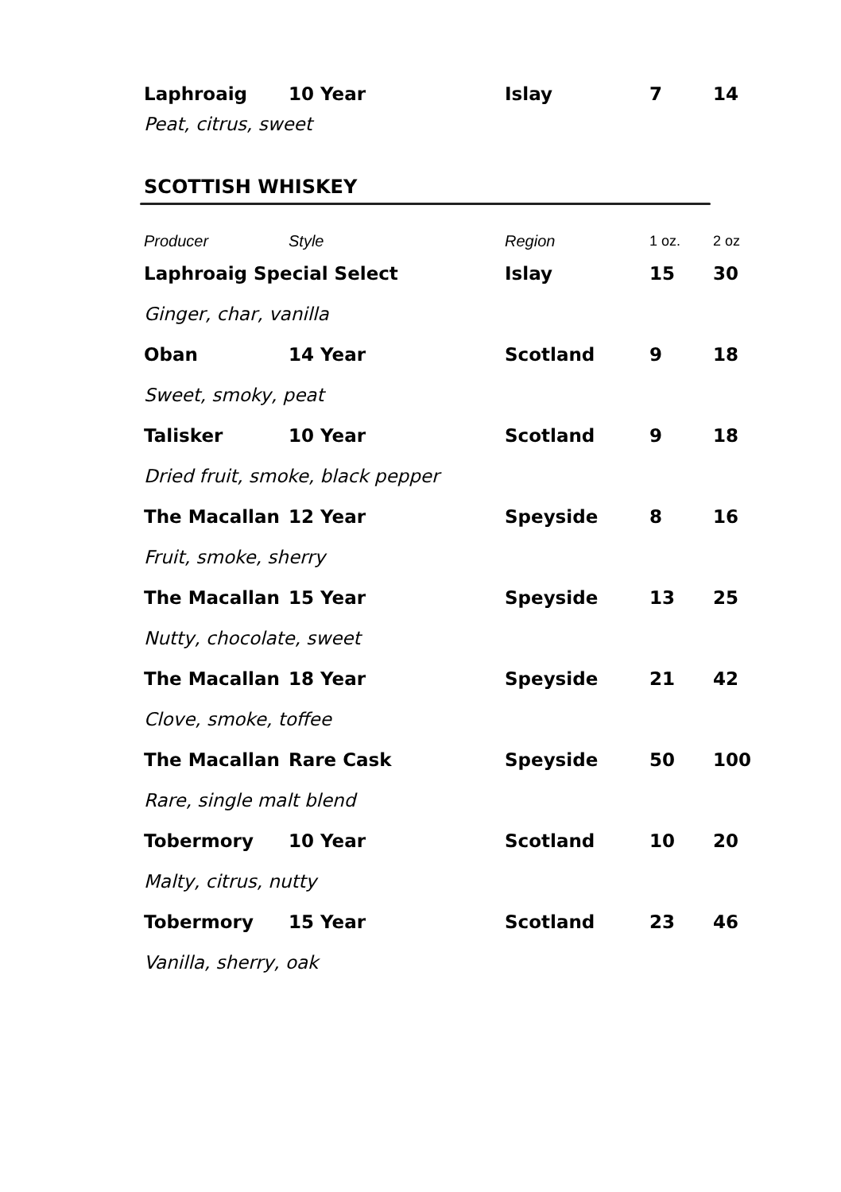| Laphroaig | 10 Year | Islay | 7 | 14 |
| Peat, citrus, sweet | | | | |
SCOTTISH WHISKEY
| Producer | Style | Region | 1 oz. | 2 oz |
| Laphroaig Special Select | | Islay | 15 | 30 |
| Ginger, char, vanilla | | | | |
| Oban | 14 Year | Scotland | 9 | 18 |
| Sweet, smoky, peat | | | | |
| Talisker | 10 Year | Scotland | 9 | 18 |
| Dried fruit, smoke, black pepper | | | | |
| The Macallan | 12 Year | Speyside | 8 | 16 |
| Fruit, smoke, sherry | | | | |
| The Macallan | 15 Year | Speyside | 13 | 25 |
| Nutty, chocolate, sweet | | | | |
| The Macallan | 18 Year | Speyside | 21 | 42 |
| Clove, smoke, toffee | | | | |
| The Macallan | Rare Cask | Speyside | 50 | 100 |
| Rare, single malt blend | | | | |
| Tobermory | 10 Year | Scotland | 10 | 20 |
| Malty, citrus, nutty | | | | |
| Tobermory | 15 Year | Scotland | 23 | 46 |
| Vanilla, sherry, oak | | | | |